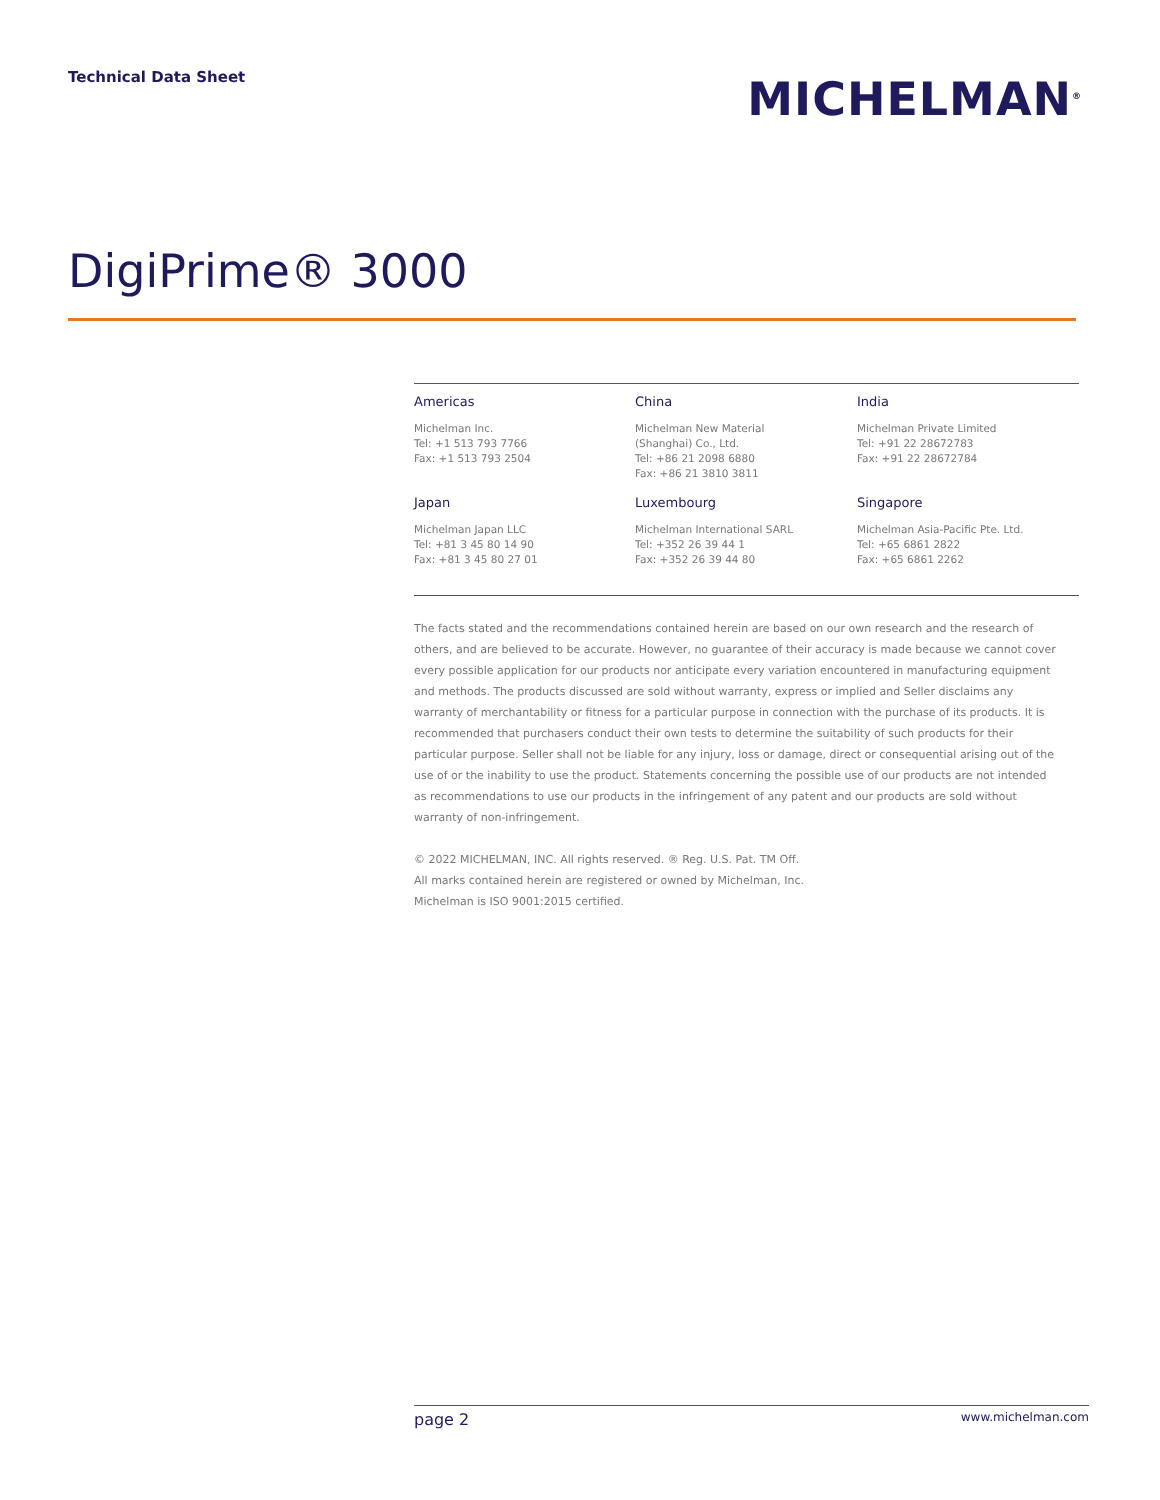Technical Data Sheet
MICHELMAN<sup>®</sup>
DigiPrime® 3000
Americas
Michelman Inc.
Tel: +1 513 793 7766
Fax: +1 513 793 2504
China
Michelman New Material
(Shanghai) Co., Ltd.
Tel: +86 21 2098 6880
Fax: +86 21 3810 3811
India
Michelman Private Limited
Tel: +91 22 28672783
Fax: +91 22 28672784
Japan
Michelman Japan LLC
Tel: +81 3 45 80 14 90
Fax: +81 3 45 80 27 01
Luxembourg
Michelman International SARL
Tel: +352 26 39 44 1
Fax: +352 26 39 44 80
Singapore
Michelman Asia-Pacific Pte. Ltd.
Tel: +65 6861 2822
Fax: +65 6861 2262
The facts stated and the recommendations contained herein are based on our own research and the research of others, and are believed to be accurate. However, no guarantee of their accuracy is made because we cannot cover every possible application for our products nor anticipate every variation encountered in manufacturing equipment and methods. The products discussed are sold without warranty, express or implied and Seller disclaims any warranty of merchantability or fitness for a particular purpose in connection with the purchase of its products. It is recommended that purchasers conduct their own tests to determine the suitability of such products for their particular purpose. Seller shall not be liable for any injury, loss or damage, direct or consequential arising out of the use of or the inability to use the product. Statements concerning the possible use of our products are not intended as recommendations to use our products in the infringement of any patent and our products are sold without warranty of non-infringement.
© 2022 MICHELMAN, INC. All rights reserved. ® Reg. U.S. Pat. TM Off.
All marks contained herein are registered or owned by Michelman, Inc.
Michelman is ISO 9001:2015 certified.
page 2 www.michelman.com